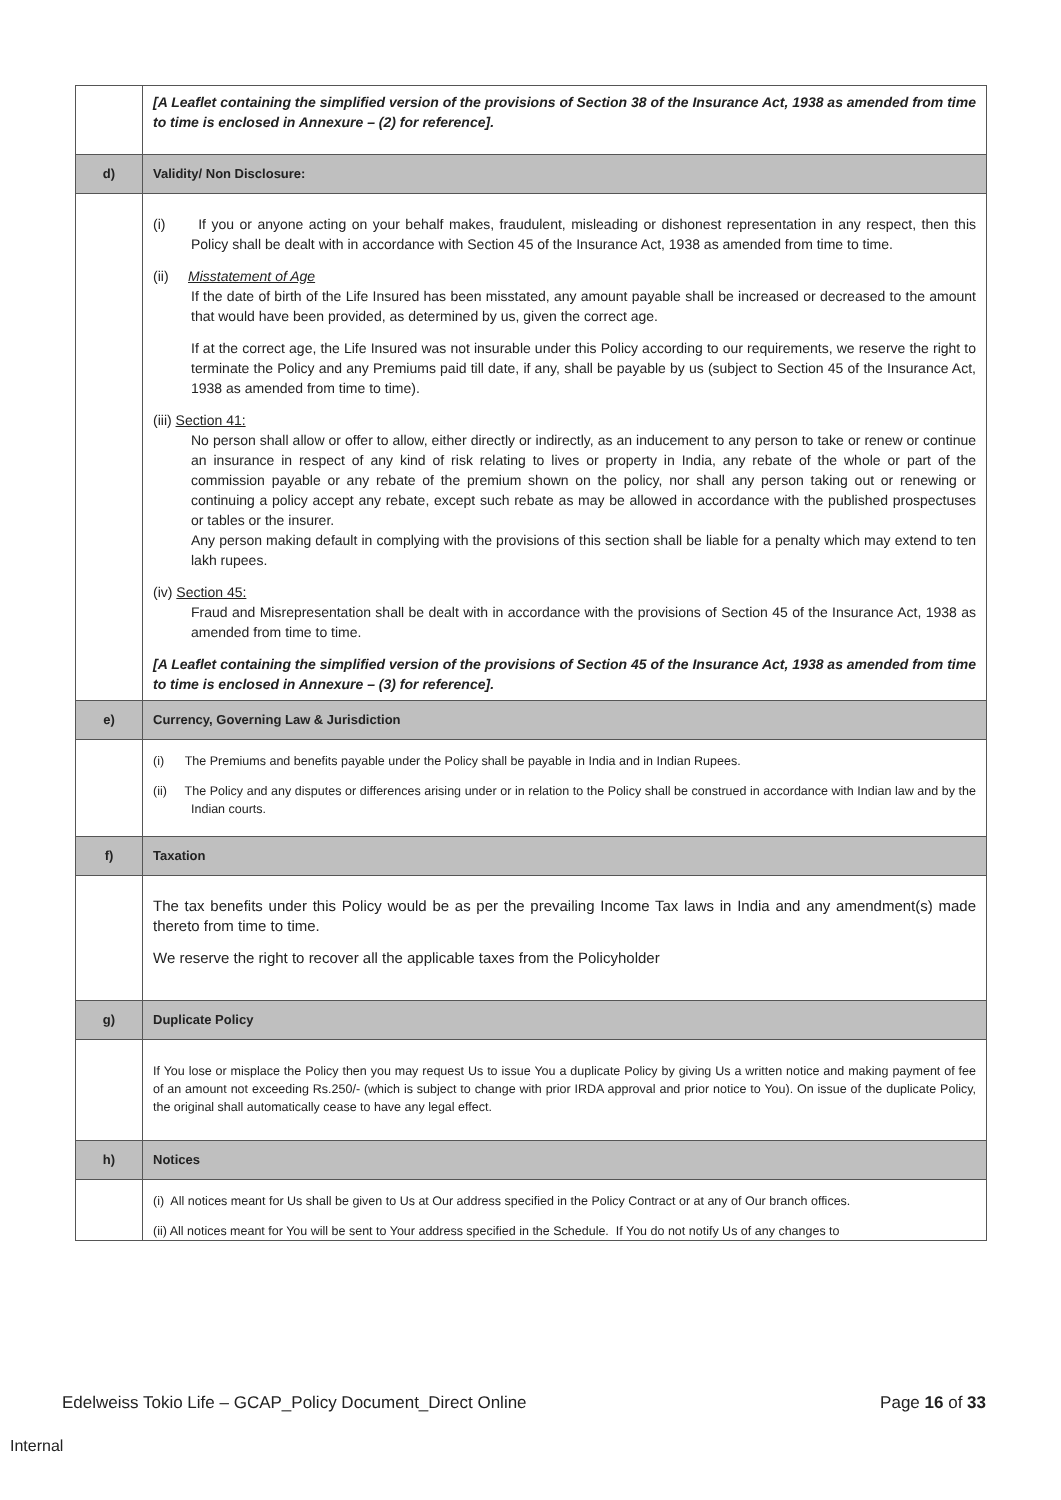| | [A Leaflet containing the simplified version of the provisions of Section 38 of the Insurance Act, 1938 as amended from time to time is enclosed in Annexure – (2) for reference]. |
| d) | Validity/ Non Disclosure: |
| | (i) If you or anyone acting on your behalf makes, fraudulent, misleading or dishonest representation in any respect, then this Policy shall be dealt with in accordance with Section 45 of the Insurance Act, 1938 as amended from time to time. (ii) Misstatement of Age If the date of birth of the Life Insured has been misstated, any amount payable shall be increased or decreased to the amount that would have been provided, as determined by us, given the correct age. If at the correct age, the Life Insured was not insurable under this Policy according to our requirements, we reserve the right to terminate the Policy and any Premiums paid till date, if any, shall be payable by us (subject to Section 45 of the Insurance Act, 1938 as amended from time to time). (iii) Section 41: No person shall allow or offer to allow, either directly or indirectly, as an inducement to any person to take or renew or continue an insurance in respect of any kind of risk relating to lives or property in India, any rebate of the whole or part of the commission payable or any rebate of the premium shown on the policy, nor shall any person taking out or renewing or continuing a policy accept any rebate, except such rebate as may be allowed in accordance with the published prospectuses or tables or the insurer. Any person making default in complying with the provisions of this section shall be liable for a penalty which may extend to ten lakh rupees. (iv) Section 45: Fraud and Misrepresentation shall be dealt with in accordance with the provisions of Section 45 of the Insurance Act, 1938 as amended from time to time. [A Leaflet containing the simplified version of the provisions of Section 45 of the Insurance Act, 1938 as amended from time to time is enclosed in Annexure – (3) for reference]. |
| e) | Currency, Governing Law & Jurisdiction |
| | (i) The Premiums and benefits payable under the Policy shall be payable in India and in Indian Rupees. (ii) The Policy and any disputes or differences arising under or in relation to the Policy shall be construed in accordance with Indian law and by the Indian courts. |
| f) | Taxation |
| | The tax benefits under this Policy would be as per the prevailing Income Tax laws in India and any amendment(s) made thereto from time to time. We reserve the right to recover all the applicable taxes from the Policyholder |
| g) | Duplicate Policy |
| | If You lose or misplace the Policy then you may request Us to issue You a duplicate Policy by giving Us a written notice and making payment of fee of an amount not exceeding Rs.250/- (which is subject to change with prior IRDA approval and prior notice to You). On issue of the duplicate Policy, the original shall automatically cease to have any legal effect. |
| h) | Notices |
| | (i) All notices meant for Us shall be given to Us at Our address specified in the Policy Contract or at any of Our branch offices. (ii) All notices meant for You will be sent to Your address specified in the Schedule. If You do not notify Us of any changes to |
Edelweiss Tokio Life – GCAP_Policy Document_Direct Online Page 16 of 33
Internal